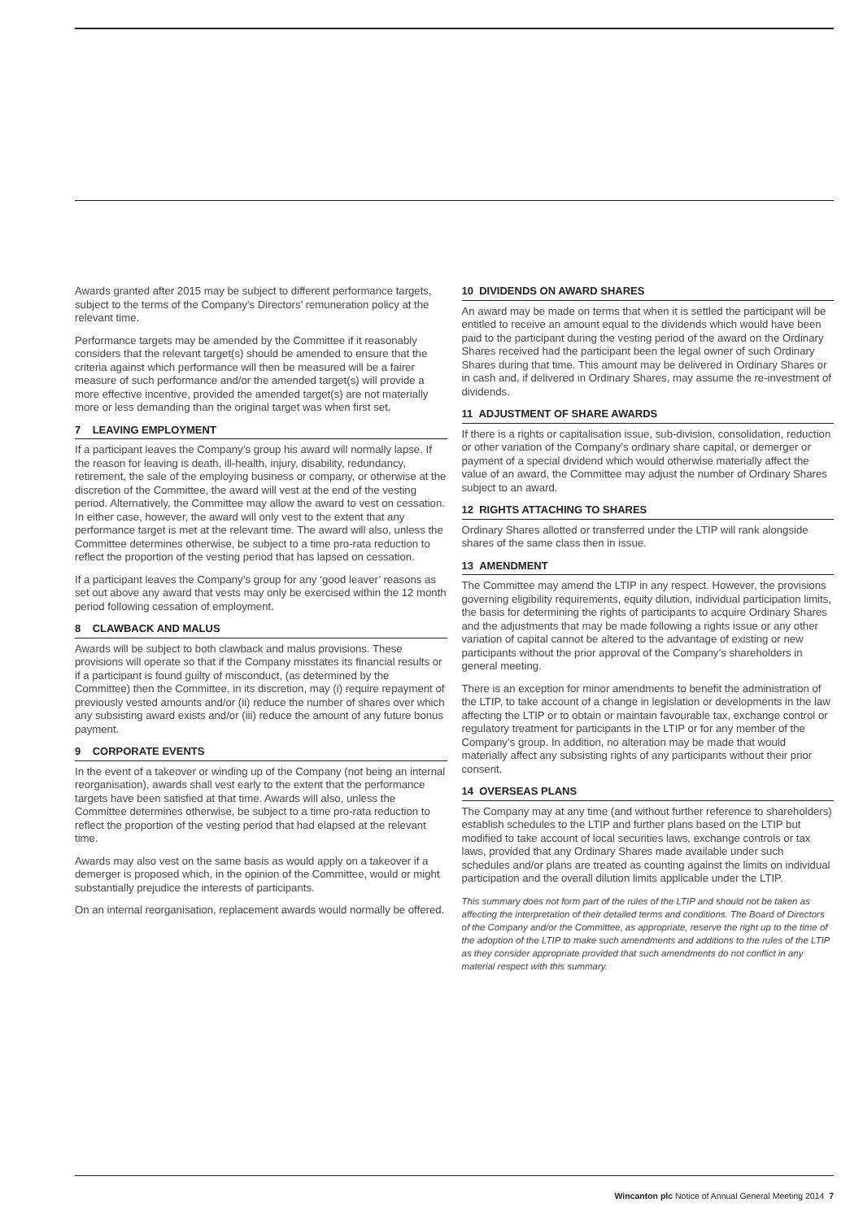Awards granted after 2015 may be subject to different performance targets, subject to the terms of the Company’s Directors’ remuneration policy at the relevant time.
Performance targets may be amended by the Committee if it reasonably considers that the relevant target(s) should be amended to ensure that the criteria against which performance will then be measured will be a fairer measure of such performance and/or the amended target(s) will provide a more effective incentive, provided the amended target(s) are not materially more or less demanding than the original target was when first set.
7 LEAVING EMPLOYMENT
If a participant leaves the Company’s group his award will normally lapse. If the reason for leaving is death, ill-health, injury, disability, redundancy, retirement, the sale of the employing business or company, or otherwise at the discretion of the Committee, the award will vest at the end of the vesting period. Alternatively, the Committee may allow the award to vest on cessation. In either case, however, the award will only vest to the extent that any performance target is met at the relevant time. The award will also, unless the Committee determines otherwise, be subject to a time pro-rata reduction to reflect the proportion of the vesting period that has lapsed on cessation.
If a participant leaves the Company’s group for any ‘good leaver’ reasons as set out above any award that vests may only be exercised within the 12 month period following cessation of employment.
8 CLAWBACK AND MALUS
Awards will be subject to both clawback and malus provisions. These provisions will operate so that if the Company misstates its financial results or if a participant is found guilty of misconduct, (as determined by the Committee) then the Committee, in its discretion, may (i) require repayment of previously vested amounts and/or (ii) reduce the number of shares over which any subsisting award exists and/or (iii) reduce the amount of any future bonus payment.
9 CORPORATE EVENTS
In the event of a takeover or winding up of the Company (not being an internal reorganisation), awards shall vest early to the extent that the performance targets have been satisfied at that time. Awards will also, unless the Committee determines otherwise, be subject to a time pro-rata reduction to reflect the proportion of the vesting period that had elapsed at the relevant time.
Awards may also vest on the same basis as would apply on a takeover if a demerger is proposed which, in the opinion of the Committee, would or might substantially prejudice the interests of participants.
On an internal reorganisation, replacement awards would normally be offered.
10 DIVIDENDS ON AWARD SHARES
An award may be made on terms that when it is settled the participant will be entitled to receive an amount equal to the dividends which would have been paid to the participant during the vesting period of the award on the Ordinary Shares received had the participant been the legal owner of such Ordinary Shares during that time. This amount may be delivered in Ordinary Shares or in cash and, if delivered in Ordinary Shares, may assume the re-investment of dividends.
11 ADJUSTMENT OF SHARE AWARDS
If there is a rights or capitalisation issue, sub-division, consolidation, reduction or other variation of the Company’s ordinary share capital, or demerger or payment of a special dividend which would otherwise materially affect the value of an award, the Committee may adjust the number of Ordinary Shares subject to an award.
12 RIGHTS ATTACHING TO SHARES
Ordinary Shares allotted or transferred under the LTIP will rank alongside shares of the same class then in issue.
13 AMENDMENT
The Committee may amend the LTIP in any respect. However, the provisions governing eligibility requirements, equity dilution, individual participation limits, the basis for determining the rights of participants to acquire Ordinary Shares and the adjustments that may be made following a rights issue or any other variation of capital cannot be altered to the advantage of existing or new participants without the prior approval of the Company’s shareholders in general meeting.
There is an exception for minor amendments to benefit the administration of the LTIP, to take account of a change in legislation or developments in the law affecting the LTIP or to obtain or maintain favourable tax, exchange control or regulatory treatment for participants in the LTIP or for any member of the Company’s group. In addition, no alteration may be made that would materially affect any subsisting rights of any participants without their prior consent.
14 OVERSEAS PLANS
The Company may at any time (and without further reference to shareholders) establish schedules to the LTIP and further plans based on the LTIP but modified to take account of local securities laws, exchange controls or tax laws, provided that any Ordinary Shares made available under such schedules and/or plans are treated as counting against the limits on individual participation and the overall dilution limits applicable under the LTIP.
This summary does not form part of the rules of the LTIP and should not be taken as affecting the interpretation of their detailed terms and conditions. The Board of Directors of the Company and/or the Committee, as appropriate, reserve the right up to the time of the adoption of the LTIP to make such amendments and additions to the rules of the LTIP as they consider appropriate provided that such amendments do not conflict in any material respect with this summary.
Wincanton plc Notice of Annual General Meeting 2014 7